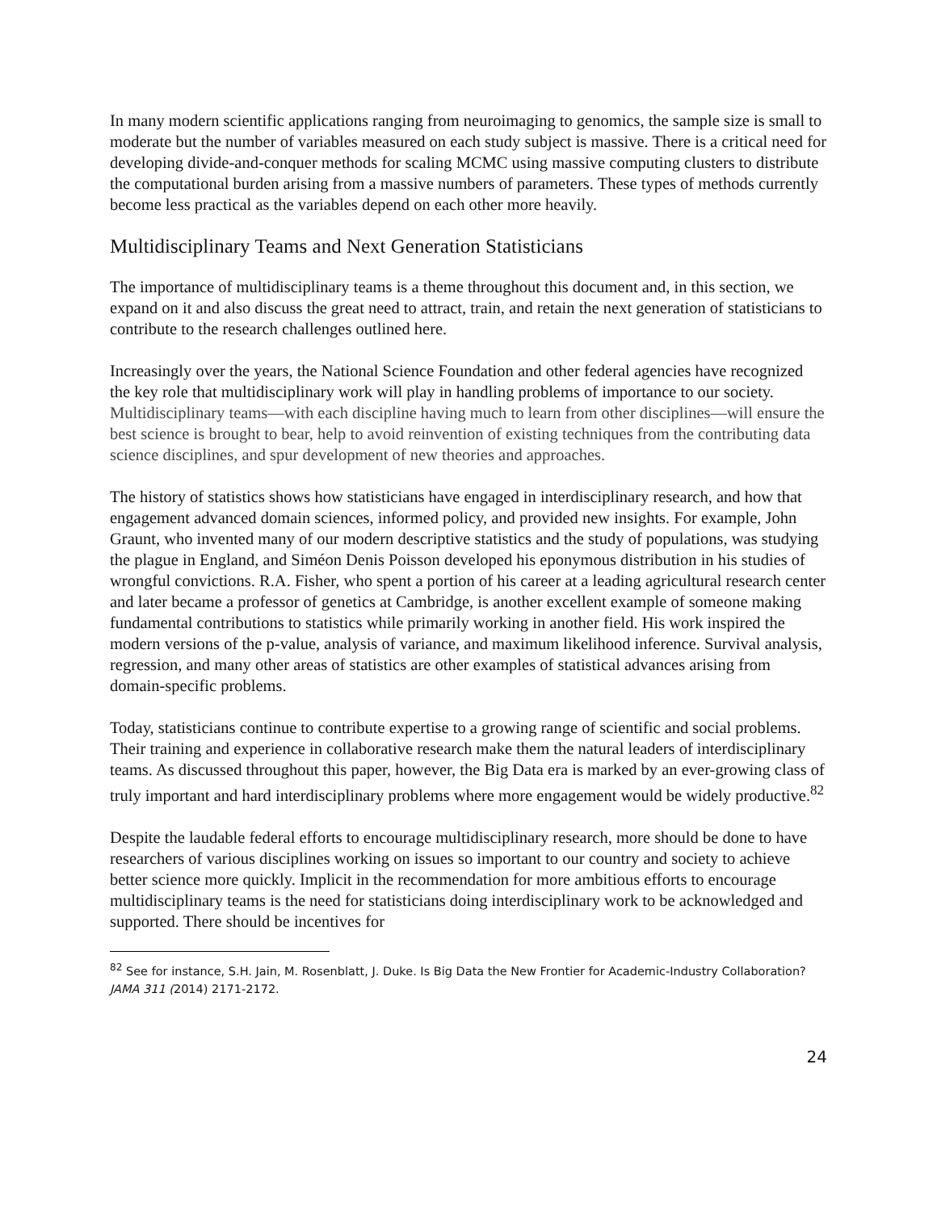In many modern scientific applications ranging from neuroimaging to genomics, the sample size is small to moderate but the number of variables measured on each study subject is massive. There is a critical need for developing divide-and-conquer methods for scaling MCMC using massive computing clusters to distribute the computational burden arising from a massive numbers of parameters. These types of methods currently become less practical as the variables depend on each other more heavily.
Multidisciplinary Teams and Next Generation Statisticians
The importance of multidisciplinary teams is a theme throughout this document and, in this section, we expand on it and also discuss the great need to attract, train, and retain the next generation of statisticians to contribute to the research challenges outlined here.
Increasingly over the years, the National Science Foundation and other federal agencies have recognized the key role that multidisciplinary work will play in handling problems of importance to our society. Multidisciplinary teams—with each discipline having much to learn from other disciplines—will ensure the best science is brought to bear, help to avoid reinvention of existing techniques from the contributing data science disciplines, and spur development of new theories and approaches.
The history of statistics shows how statisticians have engaged in interdisciplinary research, and how that engagement advanced domain sciences, informed policy, and provided new insights. For example, John Graunt, who invented many of our modern descriptive statistics and the study of populations, was studying the plague in England, and Siméon Denis Poisson developed his eponymous distribution in his studies of wrongful convictions. R.A. Fisher, who spent a portion of his career at a leading agricultural research center and later became a professor of genetics at Cambridge, is another excellent example of someone making fundamental contributions to statistics while primarily working in another field. His work inspired the modern versions of the p-value, analysis of variance, and maximum likelihood inference. Survival analysis, regression, and many other areas of statistics are other examples of statistical advances arising from domain-specific problems.
Today, statisticians continue to contribute expertise to a growing range of scientific and social problems. Their training and experience in collaborative research make them the natural leaders of interdisciplinary teams. As discussed throughout this paper, however, the Big Data era is marked by an ever-growing class of truly important and hard interdisciplinary problems where more engagement would be widely productive.<sup>82</sup>
Despite the laudable federal efforts to encourage multidisciplinary research, more should be done to have researchers of various disciplines working on issues so important to our country and society to achieve better science more quickly. Implicit in the recommendation for more ambitious efforts to encourage multidisciplinary teams is the need for statisticians doing interdisciplinary work to be acknowledged and supported. There should be incentives for
<sup>82</sup> See for instance, S.H. Jain, M. Rosenblatt, J. Duke. Is Big Data the New Frontier for Academic-Industry Collaboration? JAMA 311 (2014) 2171-2172.
24